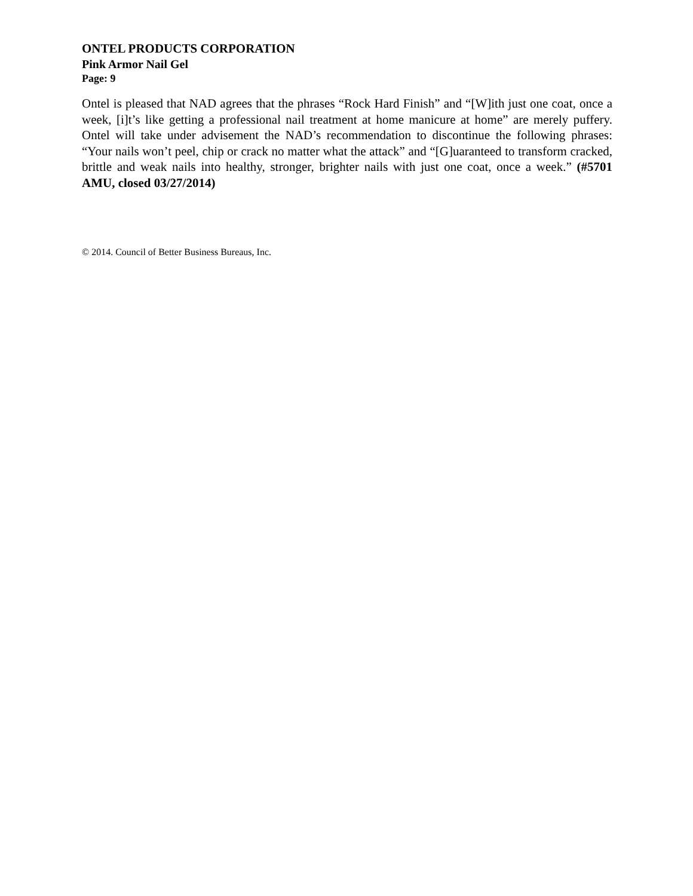ONTEL PRODUCTS CORPORATION
Pink Armor Nail Gel
Page: 9
Ontel is pleased that NAD agrees that the phrases “Rock Hard Finish” and “[W]ith just one coat, once a week, [i]t’s like getting a professional nail treatment at home manicure at home” are merely puffery. Ontel will take under advisement the NAD’s recommendation to discontinue the following phrases: “Your nails won’t peel, chip or crack no matter what the attack” and “[G]uaranteed to transform cracked, brittle and weak nails into healthy, stronger, brighter nails with just one coat, once a week.” (#5701 AMU, closed 03/27/2014)
© 2014. Council of Better Business Bureaus, Inc.